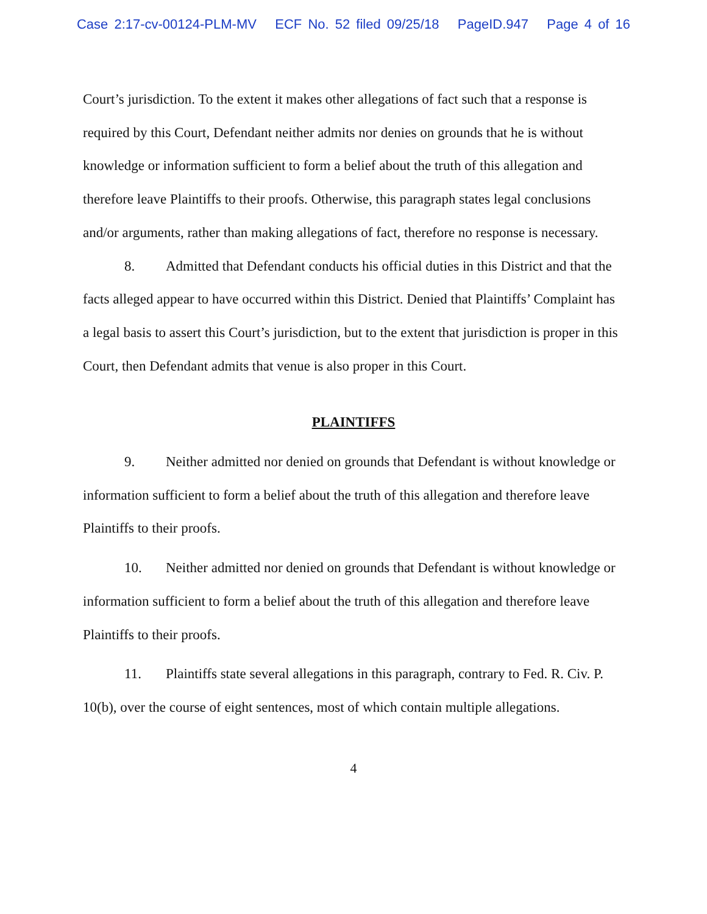Case 2:17-cv-00124-PLM-MV ECF No. 52 filed 09/25/18 PageID.947 Page 4 of 16
Court’s jurisdiction. To the extent it makes other allegations of fact such that a response is required by this Court, Defendant neither admits nor denies on grounds that he is without knowledge or information sufficient to form a belief about the truth of this allegation and therefore leave Plaintiffs to their proofs. Otherwise, this paragraph states legal conclusions and/or arguments, rather than making allegations of fact, therefore no response is necessary.
8. Admitted that Defendant conducts his official duties in this District and that the facts alleged appear to have occurred within this District. Denied that Plaintiffs’ Complaint has a legal basis to assert this Court’s jurisdiction, but to the extent that jurisdiction is proper in this Court, then Defendant admits that venue is also proper in this Court.
PLAINTIFFS
9. Neither admitted nor denied on grounds that Defendant is without knowledge or information sufficient to form a belief about the truth of this allegation and therefore leave Plaintiffs to their proofs.
10. Neither admitted nor denied on grounds that Defendant is without knowledge or information sufficient to form a belief about the truth of this allegation and therefore leave Plaintiffs to their proofs.
11. Plaintiffs state several allegations in this paragraph, contrary to Fed. R. Civ. P. 10(b), over the course of eight sentences, most of which contain multiple allegations.
4